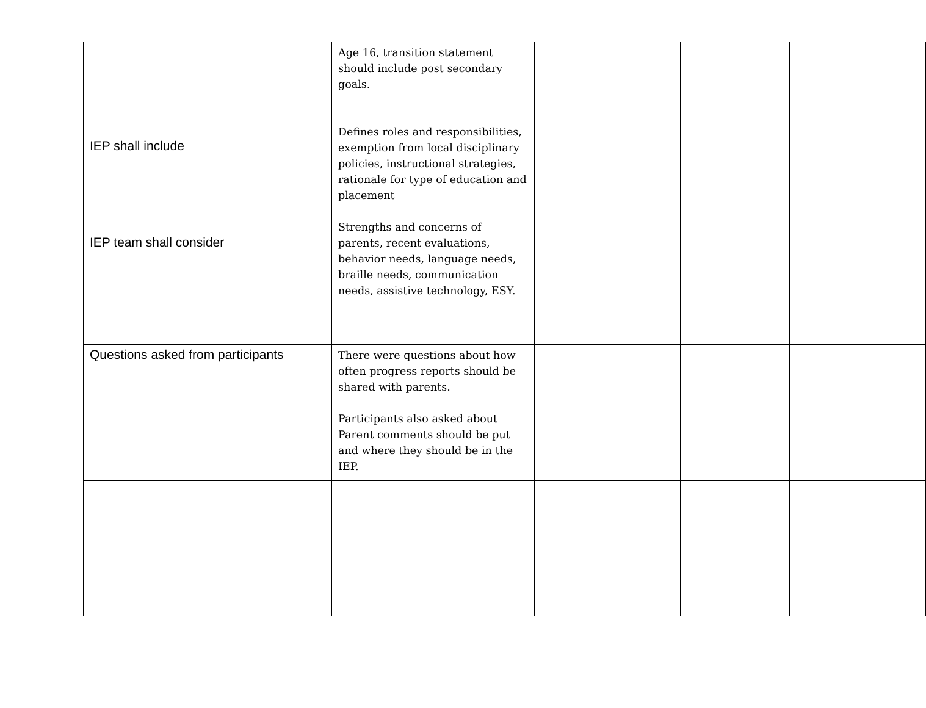| IEP shall include IEP team shall consider | Age 16, transition statement should include post secondary goals. Defines roles and responsibilities, exemption from local disciplinary policies, instructional strategies, rationale for type of education and placement Strengths and concerns of parents, recent evaluations, behavior needs, language needs, braille needs, communication needs, assistive technology, ESY. | | | |
| Questions asked from participants | There were questions about how often progress reports should be shared with parents. Participants also asked about Parent comments should be put and where they should be in the IEP. | | | |